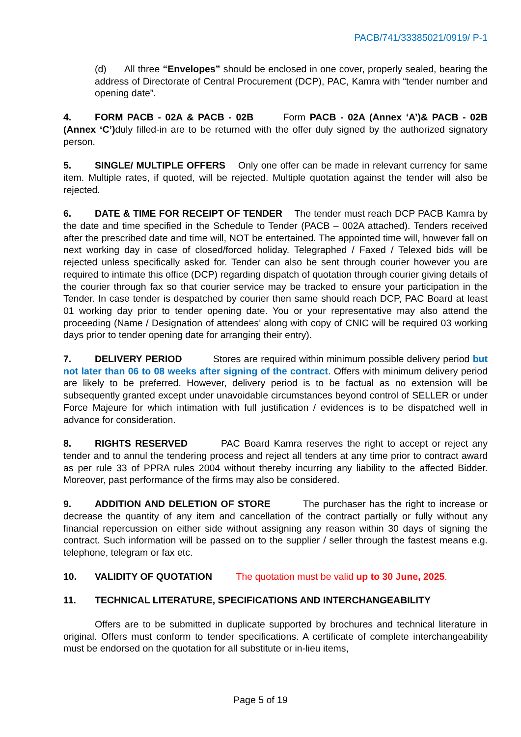PACB/741/33385021/0919/ P-1
(d) All three “Envelopes” should be enclosed in one cover, properly sealed, bearing the address of Directorate of Central Procurement (DCP), PAC, Kamra with “tender number and opening date”.
4. FORM PACB - 02A & PACB - 02B Form PACB - 02A (Annex ‘A’)& PACB - 02B (Annex ‘C’) duly filled-in are to be returned with the offer duly signed by the authorized signatory person.
5. SINGLE/ MULTIPLE OFFERS Only one offer can be made in relevant currency for same item. Multiple rates, if quoted, will be rejected. Multiple quotation against the tender will also be rejected.
6. DATE & TIME FOR RECEIPT OF TENDER The tender must reach DCP PACB Kamra by the date and time specified in the Schedule to Tender (PACB – 002A attached). Tenders received after the prescribed date and time will, NOT be entertained. The appointed time will, however fall on next working day in case of closed/forced holiday. Telegraphed / Faxed / Telexed bids will be rejected unless specifically asked for. Tender can also be sent through courier however you are required to intimate this office (DCP) regarding dispatch of quotation through courier giving details of the courier through fax so that courier service may be tracked to ensure your participation in the Tender. In case tender is despatched by courier then same should reach DCP, PAC Board at least 01 working day prior to tender opening date. You or your representative may also attend the proceeding (Name / Designation of attendees’ along with copy of CNIC will be required 03 working days prior to tender opening date for arranging their entry).
7. DELIVERY PERIOD Stores are required within minimum possible delivery period but not later than 06 to 08 weeks after signing of the contract. Offers with minimum delivery period are likely to be preferred. However, delivery period is to be factual as no extension will be subsequently granted except under unavoidable circumstances beyond control of SELLER or under Force Majeure for which intimation with full justification / evidences is to be dispatched well in advance for consideration.
8. RIGHTS RESERVED PAC Board Kamra reserves the right to accept or reject any tender and to annul the tendering process and reject all tenders at any time prior to contract award as per rule 33 of PPRA rules 2004 without thereby incurring any liability to the affected Bidder. Moreover, past performance of the firms may also be considered.
9. ADDITION AND DELETION OF STORE The purchaser has the right to increase or decrease the quantity of any item and cancellation of the contract partially or fully without any financial repercussion on either side without assigning any reason within 30 days of signing the contract. Such information will be passed on to the supplier / seller through the fastest means e.g. telephone, telegram or fax etc.
10. VALIDITY OF QUOTATION The quotation must be valid up to 30 June, 2025.
11. TECHNICAL LITERATURE, SPECIFICATIONS AND INTERCHANGEABILITY
Offers are to be submitted in duplicate supported by brochures and technical literature in original. Offers must conform to tender specifications. A certificate of complete interchangeability must be endorsed on the quotation for all substitute or in-lieu items,
Page 5 of 19